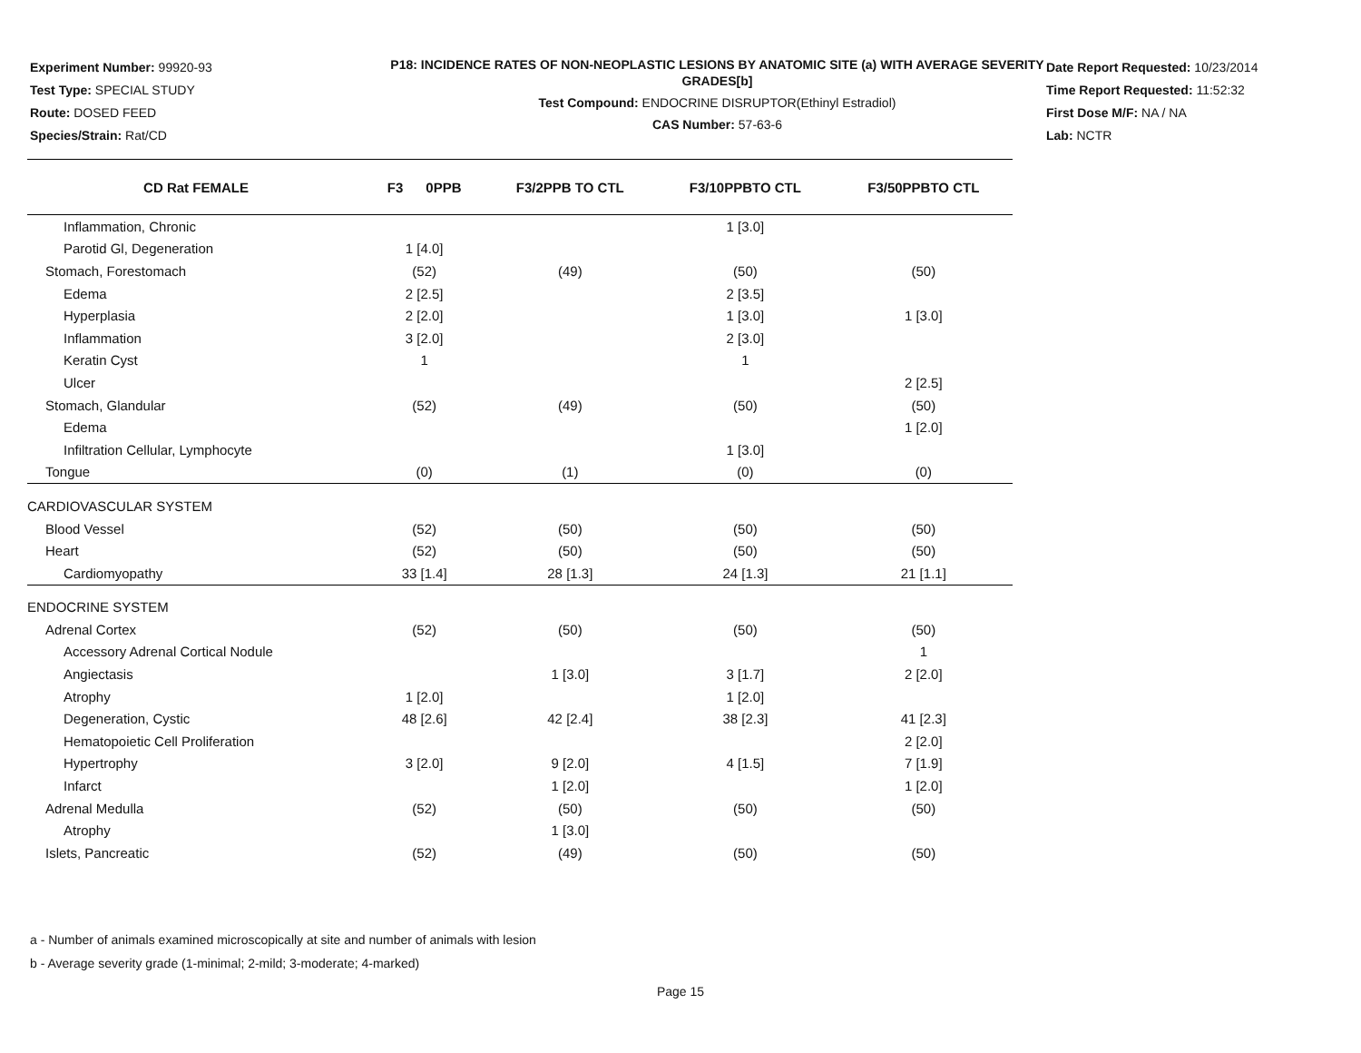Experiment Number: 99920-93
Test Type: SPECIAL STUDY
Route: DOSED FEED
Species/Strain: Rat/CD
P18: INCIDENCE RATES OF NON-NEOPLASTIC LESIONS BY ANATOMIC SITE (a) WITH AVERAGE SEVERITY GRADES[b]
Test Compound: ENDOCRINE DISRUPTOR(Ethinyl Estradiol)
CAS Number: 57-63-6
Date Report Requested: 10/23/2014
Time Report Requested: 11:52:32
First Dose M/F: NA / NA
Lab: NCTR
| CD Rat FEMALE | F3 0PPB | F3/2PPB TO CTL | F3/10PPBTO CTL | F3/50PPBTO CTL |
| --- | --- | --- | --- | --- |
| Inflammation, Chronic | | | 1 [3.0] | |
| Parotid Gl, Degeneration | 1 [4.0] | | | |
| Stomach, Forestomach | (52) | (49) | (50) | (50) |
| Edema | 2 [2.5] | | 2 [3.5] | |
| Hyperplasia | 2 [2.0] | | 1 [3.0] | 1 [3.0] |
| Inflammation | 3 [2.0] | | 2 [3.0] | |
| Keratin Cyst | 1 | | 1 | |
| Ulcer | | | | 2 [2.5] |
| Stomach, Glandular | (52) | (49) | (50) | (50) |
| Edema | | | | 1 [2.0] |
| Infiltration Cellular, Lymphocyte | | | 1 [3.0] | |
| Tongue | (0) | (1) | (0) | (0) |
| CARDIOVASCULAR SYSTEM | | | | |
| Blood Vessel | (52) | (50) | (50) | (50) |
| Heart | (52) | (50) | (50) | (50) |
| Cardiomyopathy | 33 [1.4] | 28 [1.3] | 24 [1.3] | 21 [1.1] |
| ENDOCRINE SYSTEM | | | | |
| Adrenal Cortex | (52) | (50) | (50) | (50) |
| Accessory Adrenal Cortical Nodule | | | | 1 |
| Angiectasis | | 1 [3.0] | 3 [1.7] | 2 [2.0] |
| Atrophy | 1 [2.0] | | 1 [2.0] | |
| Degeneration, Cystic | 48 [2.6] | 42 [2.4] | 38 [2.3] | 41 [2.3] |
| Hematopoietic Cell Proliferation | | | | 2 [2.0] |
| Hypertrophy | 3 [2.0] | 9 [2.0] | 4 [1.5] | 7 [1.9] |
| Infarct | | 1 [2.0] | | 1 [2.0] |
| Adrenal Medulla | (52) | (50) | (50) | (50) |
| Atrophy | | 1 [3.0] | | |
| Islets, Pancreatic | (52) | (49) | (50) | (50) |
a - Number of animals examined microscopically at site and number of animals with lesion
b - Average severity grade (1-minimal; 2-mild; 3-moderate; 4-marked)
Page 15